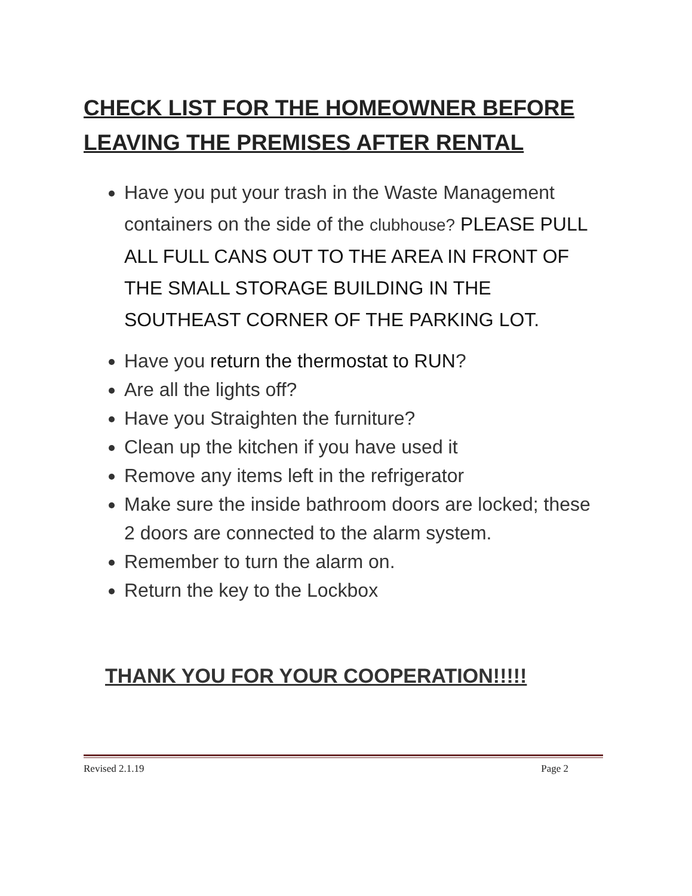CHECK LIST FOR THE HOMEOWNER BEFORE LEAVING THE PREMISES AFTER RENTAL
Have you put your trash in the Waste Management containers on the side of the clubhouse? PLEASE PULL ALL FULL CANS OUT TO THE AREA IN FRONT OF THE SMALL STORAGE BUILDING IN THE SOUTHEAST CORNER OF THE PARKING LOT.
Have you return the thermostat to RUN?
Are all the lights off?
Have you Straighten the furniture?
Clean up the kitchen if you have used it
Remove any items left in the refrigerator
Make sure the inside bathroom doors are locked; these 2 doors are connected to the alarm system.
Remember to turn the alarm on.
Return the key to the Lockbox
THANK YOU FOR YOUR COOPERATION!!!!!
Revised 2.1.19 Page 2